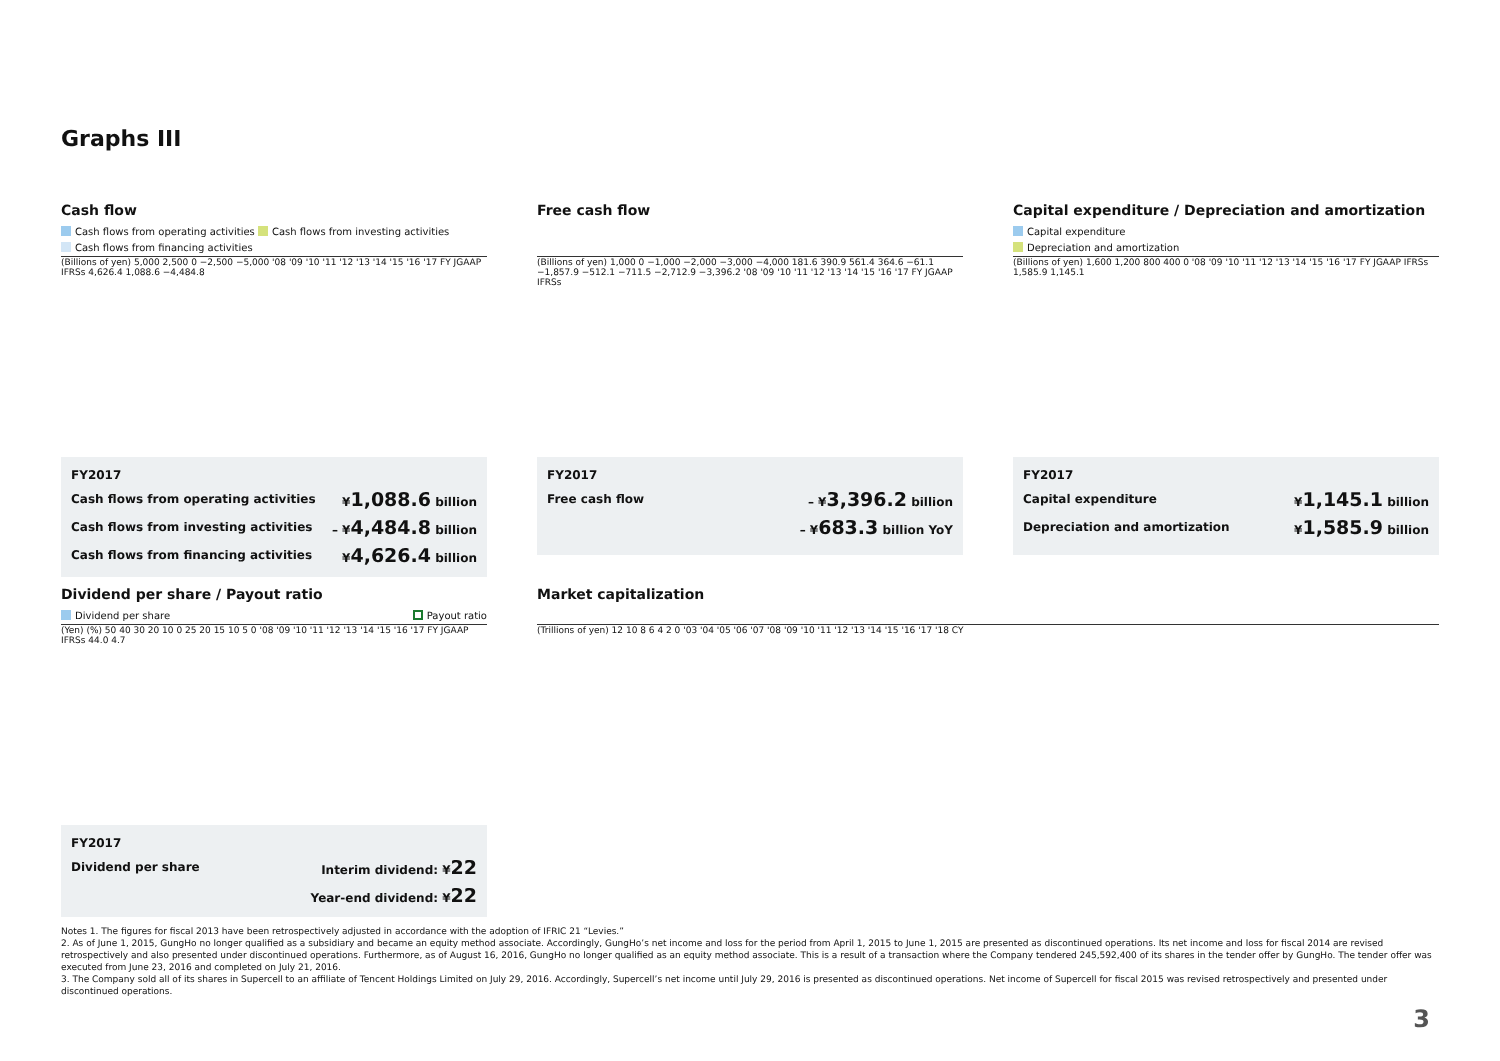Graphs III
Cash flow
Cash flows from operating activities Cash flows from investing activities
Cash flows from financing activities
(Billions of yen) 5,000 2,500 0 −2,500 −5,000 '08 '09 '10 '11 '12 '13 '14 '15 '16 '17 FY JGAAP IFRSs 4,626.4 1,088.6 −4,484.8
| FY2017 | |
| Cash flows from operating activities | ¥ 1,088.6 billion |
| Cash flows from investing activities | – ¥ 4,484.8 billion |
| Cash flows from financing activities | ¥ 4,626.4 billion |
Free cash flow
(Billions of yen) 1,000 0 −1,000 −2,000 −3,000 −4,000 181.6 390.9 561.4 364.6 −61.1 −1,857.9 −512.1 −711.5 −2,712.9 −3,396.2 '08 '09 '10 '11 '12 '13 '14 '15 '16 '17 FY JGAAP IFRSs
| FY2017 | |
| Free cash flow | – ¥ 3,396.2 billion |
| | – ¥ 683.3 billion YoY |
Capital expenditure / Depreciation and amortization
Capital expenditure
Depreciation and amortization
(Billions of yen) 1,600 1,200 800 400 0 '08 '09 '10 '11 '12 '13 '14 '15 '16 '17 FY JGAAP IFRSs 1,585.9 1,145.1
| FY2017 | |
| Capital expenditure | ¥ 1,145.1 billion |
| Depreciation and amortization | ¥ 1,585.9 billion |
Dividend per share / Payout ratio
Dividend per share Payout ratio
(Yen) (%) 50 40 30 20 10 0 25 20 15 10 5 0 '08 '09 '10 '11 '12 '13 '14 '15 '16 '17 FY JGAAP IFRSs 44.0 4.7
| FY2017 | |
| Dividend per share | Interim dividend: ¥ 22 |
| | Year-end dividend: ¥ 22 |
Market capitalization
(Trillions of yen) 12 10 8 6 4 2 0 '03 '04 '05 '06 '07 '08 '09 '10 '11 '12 '13 '14 '15 '16 '17 '18 CY
Notes 1. The figures for fiscal 2013 have been retrospectively adjusted in accordance with the adoption of IFRIC 21 “Levies.”
2. As of June 1, 2015, GungHo no longer qualified as a subsidiary and became an equity method associate. Accordingly, GungHo’s net income and loss for the period from April 1, 2015 to June 1, 2015 are presented as discontinued operations. Its net income and loss for fiscal 2014 are revised retrospectively and also presented under discontinued operations. Furthermore, as of August 16, 2016, GungHo no longer qualified as an equity method associate. This is a result of a transaction where the Company tendered 245,592,400 of its shares in the tender offer by GungHo. The tender offer was executed from June 23, 2016 and completed on July 21, 2016.
3. The Company sold all of its shares in Supercell to an affiliate of Tencent Holdings Limited on July 29, 2016. Accordingly, Supercell’s net income until July 29, 2016 is presented as discontinued operations. Net income of Supercell for fiscal 2015 was revised retrospectively and presented under discontinued operations.
3